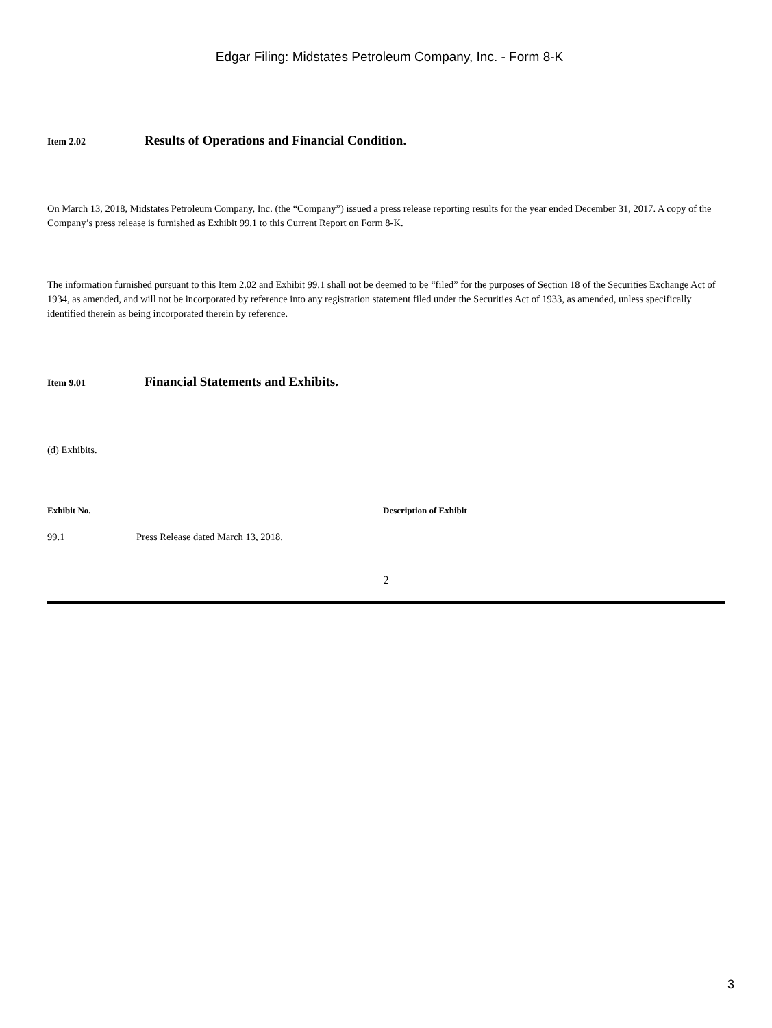Edgar Filing: Midstates Petroleum Company, Inc. - Form 8-K
Item 2.02 Results of Operations and Financial Condition.
On March 13, 2018, Midstates Petroleum Company, Inc. (the “Company”) issued a press release reporting results for the year ended December 31, 2017. A copy of the Company’s press release is furnished as Exhibit 99.1 to this Current Report on Form 8-K.
The information furnished pursuant to this Item 2.02 and Exhibit 99.1 shall not be deemed to be “filed” for the purposes of Section 18 of the Securities Exchange Act of 1934, as amended, and will not be incorporated by reference into any registration statement filed under the Securities Act of 1933, as amended, unless specifically identified therein as being incorporated therein by reference.
Item 9.01 Financial Statements and Exhibits.
(d) Exhibits.
| Exhibit No. | | Description of Exhibit |
| --- | --- | --- |
| 99.1 | Press Release dated March 13, 2018. | |
2
3